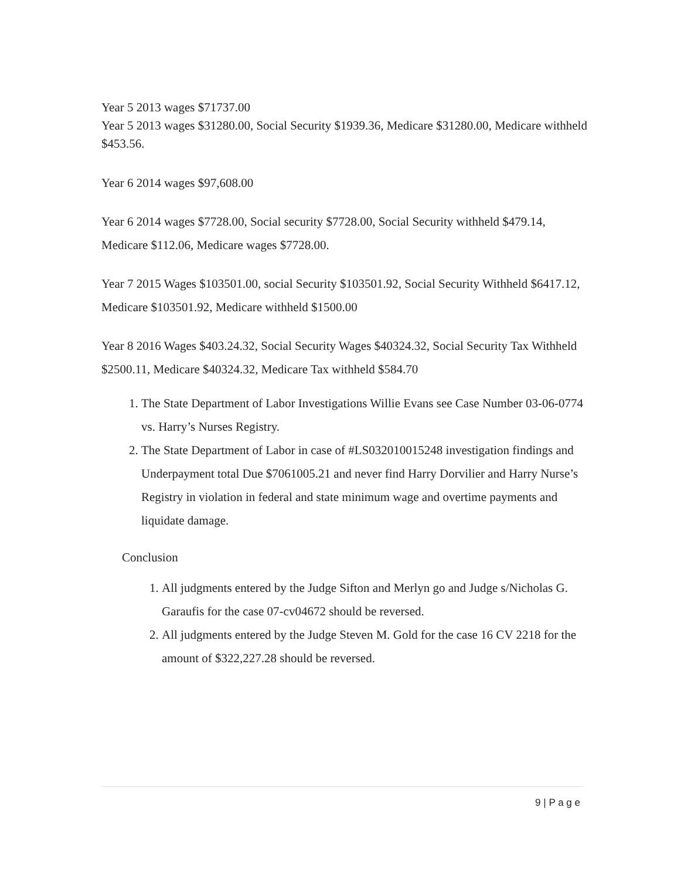Year 5 2013 wages $71737.00
Year 5 2013 wages $31280.00, Social Security $1939.36, Medicare $31280.00, Medicare withheld $453.56.
Year 6 2014 wages $97,608.00
Year 6 2014 wages $7728.00, Social security $7728.00, Social Security withheld $479.14, Medicare $112.06, Medicare wages $7728.00.
Year 7 2015 Wages $103501.00, social Security $103501.92, Social Security Withheld $6417.12, Medicare $103501.92, Medicare withheld $1500.00
Year 8 2016 Wages $403.24.32, Social Security Wages $40324.32, Social Security Tax Withheld $2500.11, Medicare $40324.32, Medicare Tax withheld $584.70
1. The State Department of Labor Investigations Willie Evans see Case Number 03-06-0774 vs. Harry’s Nurses Registry.
2. The State Department of Labor in case of #LS032010015248 investigation findings and Underpayment total Due $7061005.21 and never find Harry Dorvilier and Harry Nurse’s Registry in violation in federal and state minimum wage and overtime payments and liquidate damage.
Conclusion
1. All judgments entered by the Judge Sifton and Merlyn go and Judge s/Nicholas G. Garaufis for the case 07-cv04672 should be reversed.
2. All judgments entered by the Judge Steven M. Gold for the case 16 CV 2218 for the amount of $322,227.28 should be reversed.
9 | P a g e